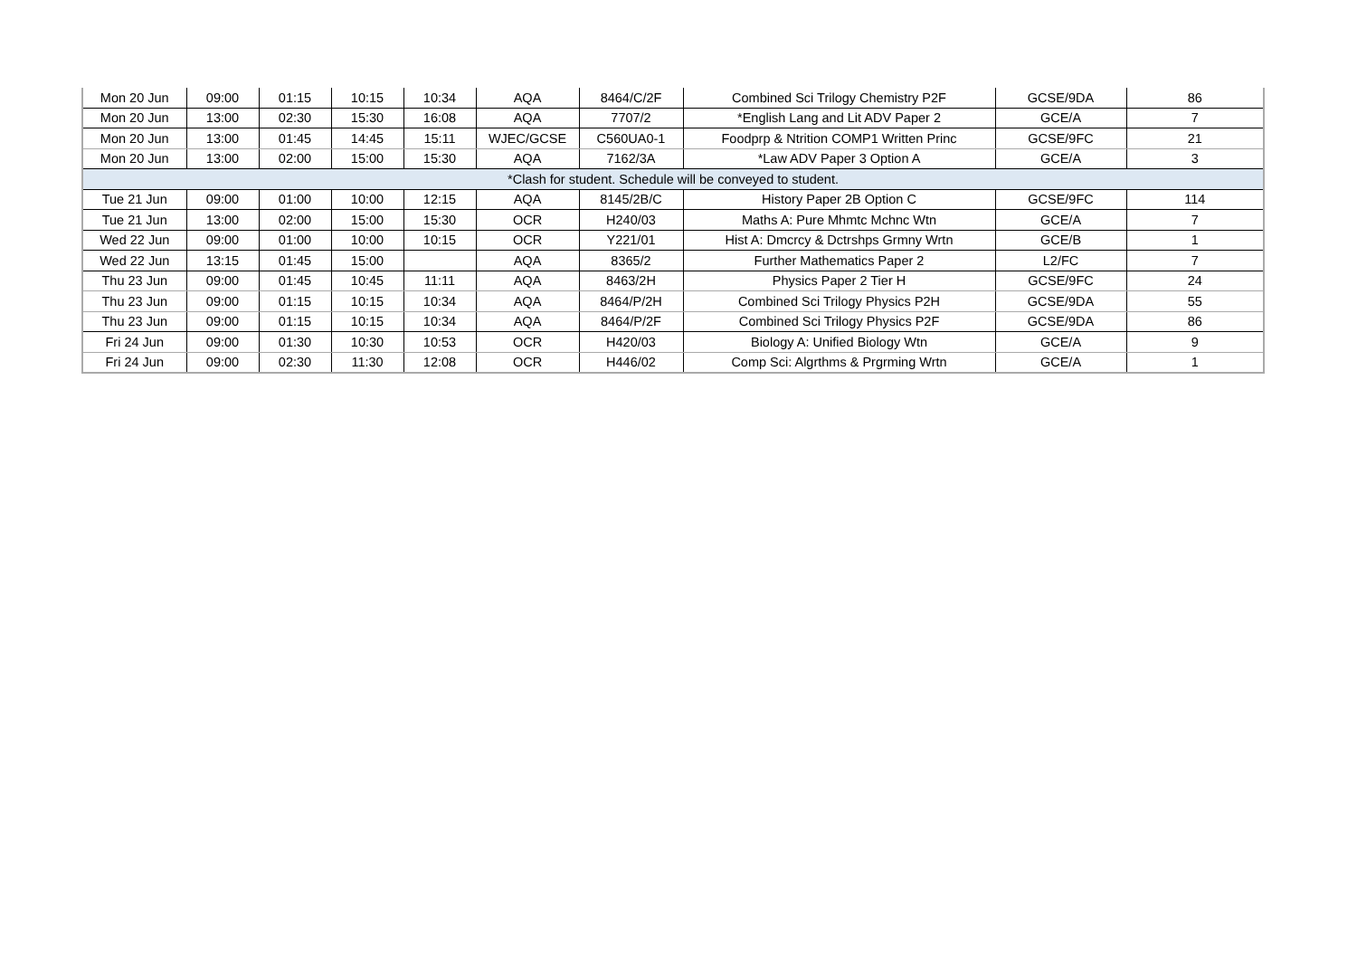| Mon 20 Jun | 09:00 | 01:15 | 10:15 | 10:34 | AQA | 8464/C/2F | Combined Sci Trilogy Chemistry P2F | GCSE/9DA | 86 |
| Mon 20 Jun | 13:00 | 02:30 | 15:30 | 16:08 | AQA | 7707/2 | *English Lang and Lit ADV Paper 2 | GCE/A | 7 |
| Mon 20 Jun | 13:00 | 01:45 | 14:45 | 15:11 | WJEC/GCSE | C560UA0-1 | Foodprp & Ntrition COMP1 Written Princ | GCSE/9FC | 21 |
| Mon 20 Jun | 13:00 | 02:00 | 15:00 | 15:30 | AQA | 7162/3A | *Law ADV Paper 3 Option A | GCE/A | 3 |
| *Clash for student. Schedule will be conveyed to student. | | | | | | | | | |
| Tue 21 Jun | 09:00 | 01:00 | 10:00 | 12:15 | AQA | 8145/2B/C | History Paper 2B Option C | GCSE/9FC | 114 |
| Tue 21 Jun | 13:00 | 02:00 | 15:00 | 15:30 | OCR | H240/03 | Maths A: Pure Mhmtc Mchnc Wtn | GCE/A | 7 |
| Wed 22 Jun | 09:00 | 01:00 | 10:00 | 10:15 | OCR | Y221/01 | Hist A: Dmcrcy & Dctrshps Grmny Wrtn | GCE/B | 1 |
| Wed 22 Jun | 13:15 | 01:45 | 15:00 | | AQA | 8365/2 | Further Mathematics Paper 2 | L2/FC | 7 |
| Thu 23 Jun | 09:00 | 01:45 | 10:45 | 11:11 | AQA | 8463/2H | Physics Paper 2 Tier H | GCSE/9FC | 24 |
| Thu 23 Jun | 09:00 | 01:15 | 10:15 | 10:34 | AQA | 8464/P/2H | Combined Sci Trilogy Physics P2H | GCSE/9DA | 55 |
| Thu 23 Jun | 09:00 | 01:15 | 10:15 | 10:34 | AQA | 8464/P/2F | Combined Sci Trilogy Physics P2F | GCSE/9DA | 86 |
| Fri 24 Jun | 09:00 | 01:30 | 10:30 | 10:53 | OCR | H420/03 | Biology A: Unified Biology Wtn | GCE/A | 9 |
| Fri 24 Jun | 09:00 | 02:30 | 11:30 | 12:08 | OCR | H446/02 | Comp Sci: Algrthms & Prgrming Wrtn | GCE/A | 1 |